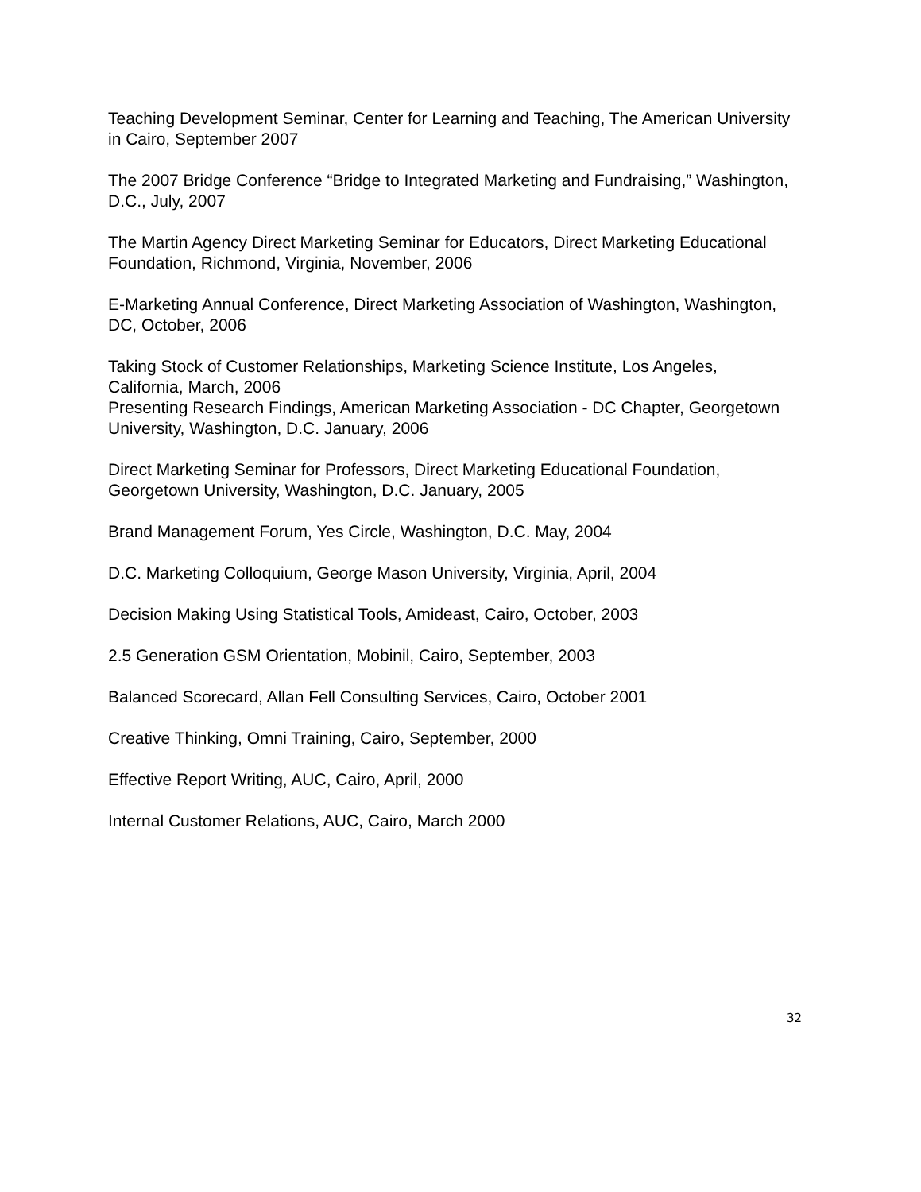Teaching Development Seminar, Center for Learning and Teaching, The American University in Cairo, September 2007
The 2007 Bridge Conference “Bridge to Integrated Marketing and Fundraising,” Washington, D.C., July, 2007
The Martin Agency Direct Marketing Seminar for Educators, Direct Marketing Educational Foundation, Richmond, Virginia, November, 2006
E-Marketing Annual Conference, Direct Marketing Association of Washington, Washington, DC, October, 2006
Taking Stock of Customer Relationships, Marketing Science Institute, Los Angeles, California, March, 2006
Presenting Research Findings, American Marketing Association - DC Chapter, Georgetown University, Washington, D.C. January, 2006
Direct Marketing Seminar for Professors, Direct Marketing Educational Foundation, Georgetown University, Washington, D.C. January, 2005
Brand Management Forum, Yes Circle, Washington, D.C. May, 2004
D.C. Marketing Colloquium, George Mason University, Virginia, April, 2004
Decision Making Using Statistical Tools, Amideast, Cairo, October, 2003
2.5 Generation GSM Orientation, Mobinil, Cairo, September, 2003
Balanced Scorecard, Allan Fell Consulting Services, Cairo, October 2001
Creative Thinking, Omni Training, Cairo, September, 2000
Effective Report Writing, AUC, Cairo, April, 2000
Internal Customer Relations, AUC, Cairo, March 2000
32